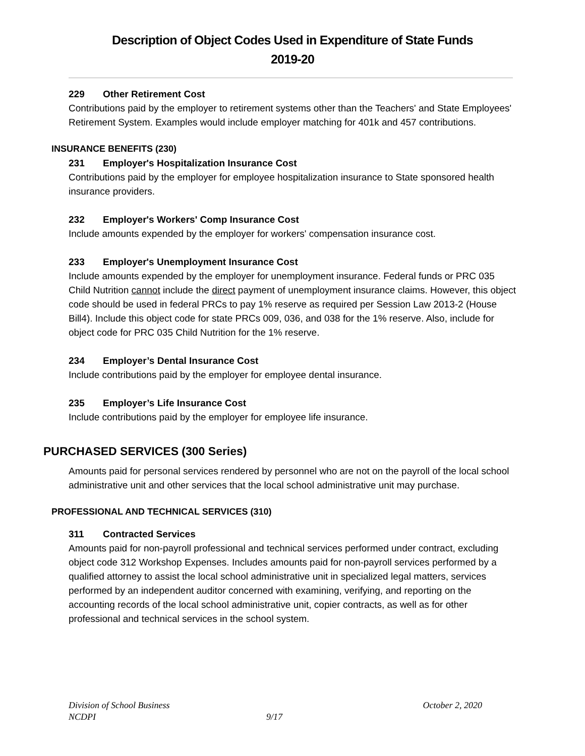Description of Object Codes Used in Expenditure of State Funds
2019-20
229 Other Retirement Cost
Contributions paid by the employer to retirement systems other than the Teachers' and State Employees' Retirement System. Examples would include employer matching for 401k and 457 contributions.
INSURANCE BENEFITS (230)
231 Employer's Hospitalization Insurance Cost
Contributions paid by the employer for employee hospitalization insurance to State sponsored health insurance providers.
232 Employer's Workers' Comp Insurance Cost
Include amounts expended by the employer for workers' compensation insurance cost.
233 Employer's Unemployment Insurance Cost
Include amounts expended by the employer for unemployment insurance. Federal funds or PRC 035 Child Nutrition cannot include the direct payment of unemployment insurance claims. However, this object code should be used in federal PRCs to pay 1% reserve as required per Session Law 2013-2 (House Bill4). Include this object code for state PRCs 009, 036, and 038 for the 1% reserve. Also, include for object code for PRC 035 Child Nutrition for the 1% reserve.
234 Employer’s Dental Insurance Cost
Include contributions paid by the employer for employee dental insurance.
235 Employer’s Life Insurance Cost
Include contributions paid by the employer for employee life insurance.
PURCHASED SERVICES (300 Series)
Amounts paid for personal services rendered by personnel who are not on the payroll of the local school administrative unit and other services that the local school administrative unit may purchase.
PROFESSIONAL AND TECHNICAL SERVICES (310)
311 Contracted Services
Amounts paid for non-payroll professional and technical services performed under contract, excluding object code 312 Workshop Expenses. Includes amounts paid for non-payroll services performed by a qualified attorney to assist the local school administrative unit in specialized legal matters, services performed by an independent auditor concerned with examining, verifying, and reporting on the accounting records of the local school administrative unit, copier contracts, as well as for other professional and technical services in the school system.
Division of School Business October 2, 2020
NCDPI 9/17